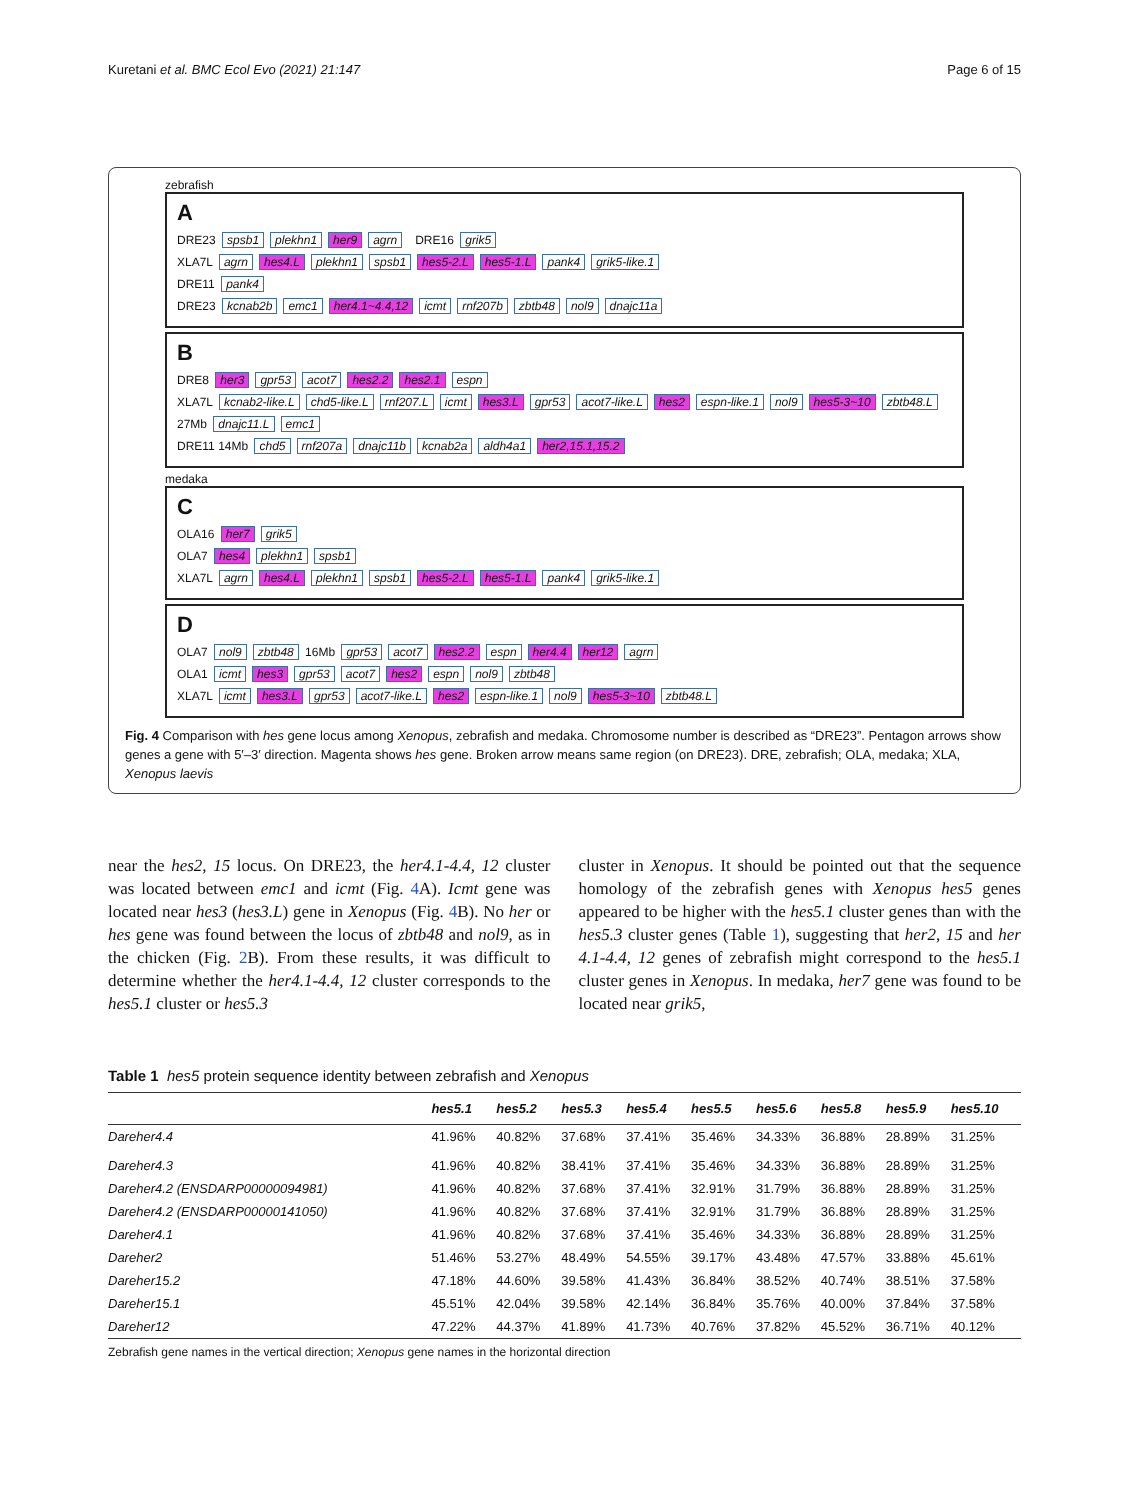Kuretani et al. BMC Ecol Evo (2021) 21:147 Page 6 of 15
zebrafish
A
DRE23 spsb1 plekhn1 her9 agrn DRE16 grik5
XLA7L agrn hes4.L plekhn1 spsb1 hes5-2.L hes5-1.L pank4 grik5-like.1
DRE11 pank4
DRE23 kcnab2b emc1 her4.1~4.4,12 icmt rnf207b zbtb48 nol9 dnajc11a
B
DRE8 her3 gpr53 acot7 hes2.2 hes2.1 espn
XLA7L kcnab2-like.L chd5-like.L rnf207.L icmt hes3.L gpr53 acot7-like.L hes2 espn-like.1 nol9 hes5-3~10 zbtb48.L
27Mb dnajc11.L emc1
DRE11 14Mb chd5 rnf207a dnajc11b kcnab2a aldh4a1 her2,15.1,15.2
medaka
C
OLA16 her7 grik5
OLA7 hes4 plekhn1 spsb1
XLA7L agrn hes4.L plekhn1 spsb1 hes5-2.L hes5-1.L pank4 grik5-like.1
D
OLA7 nol9 zbtb48 16Mb gpr53 acot7 hes2.2 espn her4.4 her12 agrn
OLA1 icmt hes3 gpr53 acot7 hes2 espn nol9 zbtb48
XLA7L icmt hes3.L gpr53 acot7-like.L hes2 espn-like.1 nol9 hes5-3~10 zbtb48.L
Fig. 4 Comparison with hes gene locus among Xenopus, zebrafish and medaka. Chromosome number is described as “DRE23”. Pentagon arrows show genes a gene with 5′–3′ direction. Magenta shows hes gene. Broken arrow means same region (on DRE23). DRE, zebrafish; OLA, medaka; XLA, Xenopus laevis
near the hes2, 15 locus. On DRE23, the her4.1-4.4, 12 cluster was located between emc1 and icmt (Fig. 4 A). Icmt gene was located near hes3 (hes3.L) gene in Xenopus (Fig. 4 B). No her or hes gene was found between the locus of zbtb48 and nol9, as in the chicken (Fig. 2 B). From these results, it was difficult to determine whether the her4.1-4.4, 12 cluster corresponds to the hes5.1 cluster or hes5.3
cluster in Xenopus. It should be pointed out that the sequence homology of the zebrafish genes with Xenopus hes5 genes appeared to be higher with the hes5.1 cluster genes than with the hes5.3 cluster genes (Table 1), suggesting that her2, 15 and her 4.1-4.4, 12 genes of zebrafish might correspond to the hes5.1 cluster genes in Xenopus. In medaka, her7 gene was found to be located near grik5,
Table 1 hes5 protein sequence identity between zebrafish and Xenopus
| | hes5.1 | hes5.2 | hes5.3 | hes5.4 | hes5.5 | hes5.6 | hes5.8 | hes5.9 | hes5.10 |
| --- | --- | --- | --- | --- | --- | --- | --- | --- | --- |
| Dareher4.4 | 41.96% | 40.82% | 37.68% | 37.41% | 35.46% | 34.33% | 36.88% | 28.89% | 31.25% |
| Dareher4.3 | 41.96% | 40.82% | 38.41% | 37.41% | 35.46% | 34.33% | 36.88% | 28.89% | 31.25% |
| Dareher4.2 (ENSDARP00000094981) | 41.96% | 40.82% | 37.68% | 37.41% | 32.91% | 31.79% | 36.88% | 28.89% | 31.25% |
| Dareher4.2 (ENSDARP00000141050) | 41.96% | 40.82% | 37.68% | 37.41% | 32.91% | 31.79% | 36.88% | 28.89% | 31.25% |
| Dareher4.1 | 41.96% | 40.82% | 37.68% | 37.41% | 35.46% | 34.33% | 36.88% | 28.89% | 31.25% |
| Dareher2 | 51.46% | 53.27% | 48.49% | 54.55% | 39.17% | 43.48% | 47.57% | 33.88% | 45.61% |
| Dareher15.2 | 47.18% | 44.60% | 39.58% | 41.43% | 36.84% | 38.52% | 40.74% | 38.51% | 37.58% |
| Dareher15.1 | 45.51% | 42.04% | 39.58% | 42.14% | 36.84% | 35.76% | 40.00% | 37.84% | 37.58% |
| Dareher12 | 47.22% | 44.37% | 41.89% | 41.73% | 40.76% | 37.82% | 45.52% | 36.71% | 40.12% |
Zebrafish gene names in the vertical direction; Xenopus gene names in the horizontal direction